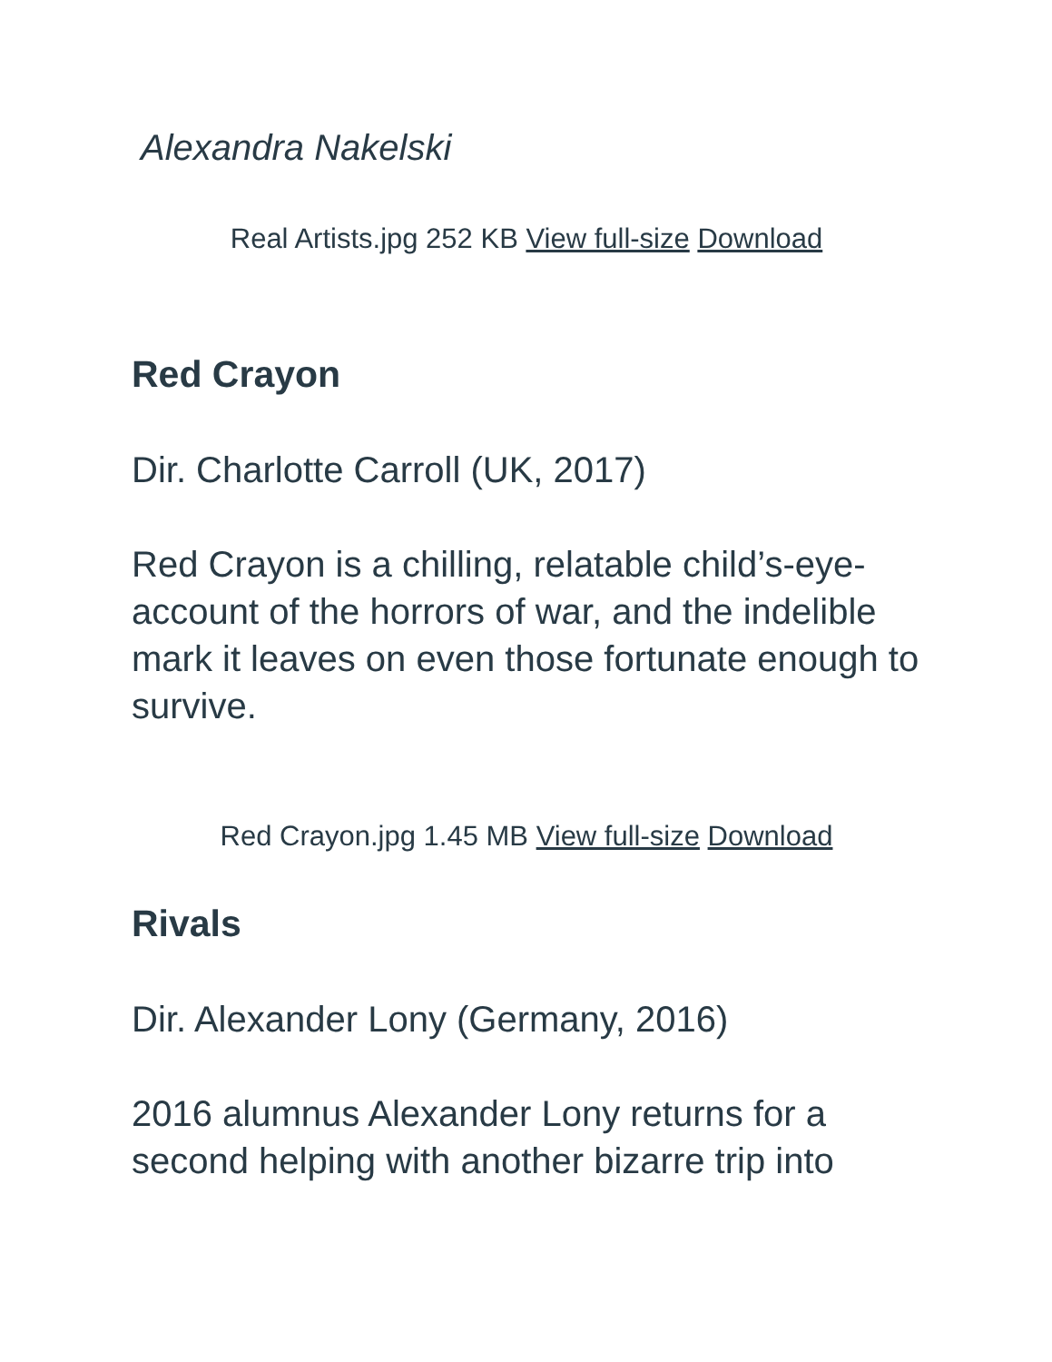Alexandra Nakelski
Real Artists.jpg 252 KB View full-size Download
Red Crayon
Dir. Charlotte Carroll (UK, 2017)
Red Crayon is a chilling, relatable child’s-eye-account of the horrors of war, and the indelible mark it leaves on even those fortunate enough to survive.
Red Crayon.jpg 1.45 MB View full-size Download
Rivals
Dir. Alexander Lony (Germany, 2016)
2016 alumnus Alexander Lony returns for a second helping with another bizarre trip into